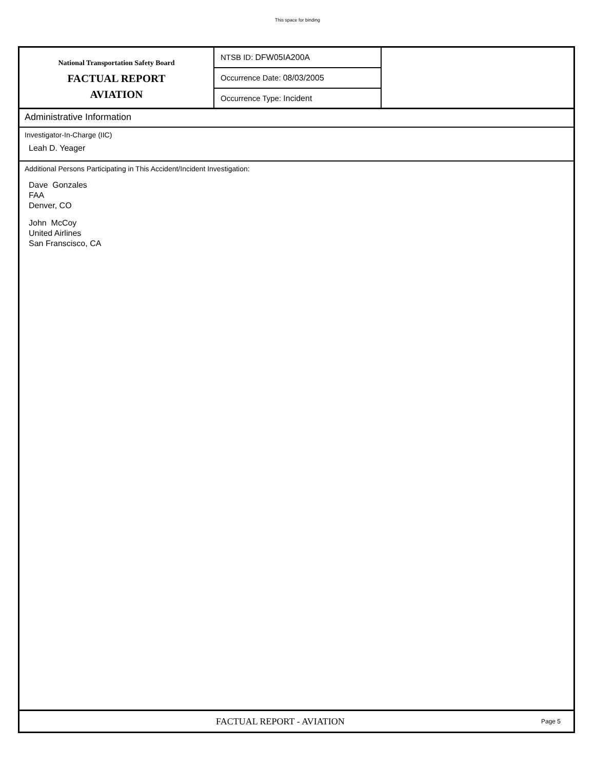This space for binding
National Transportation Safety Board
FACTUAL REPORT
AVIATION
NTSB ID: DFW05IA200A
Occurrence Date: 08/03/2005
Occurrence Type: Incident
Administrative Information
Investigator-In-Charge (IIC)
Leah D. Yeager
Additional Persons Participating in This Accident/Incident Investigation:
Dave Gonzales
FAA
Denver, CO
John McCoy
United Airlines
San Franscisco, CA
FACTUAL REPORT - AVIATION
Page 5